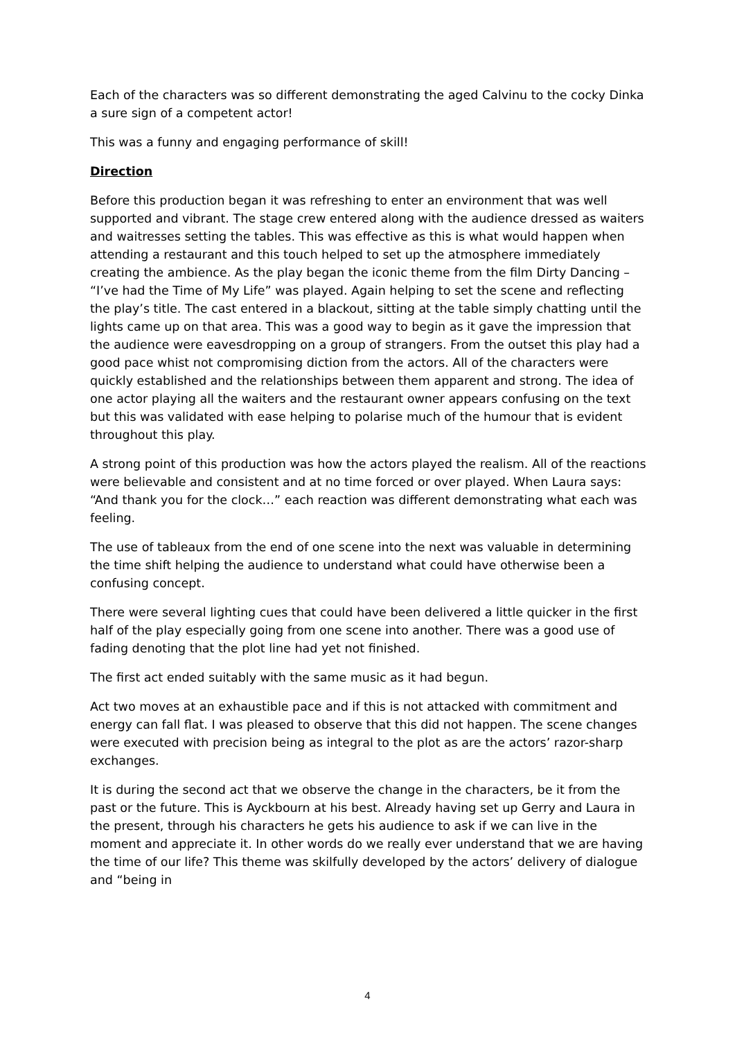Each of the characters was so different demonstrating the aged Calvinu to the cocky Dinka a sure sign of a competent actor!
This was a funny and engaging performance of skill!
Direction
Before this production began it was refreshing to enter an environment that was well supported and vibrant. The stage crew entered along with the audience dressed as waiters and waitresses setting the tables. This was effective as this is what would happen when attending a restaurant and this touch helped to set up the atmosphere immediately creating the ambience. As the play began the iconic theme from the film Dirty Dancing – “I’ve had the Time of My Life” was played. Again helping to set the scene and reflecting the play’s title. The cast entered in a blackout, sitting at the table simply chatting until the lights came up on that area. This was a good way to begin as it gave the impression that the audience were eavesdropping on a group of strangers. From the outset this play had a good pace whist not compromising diction from the actors. All of the characters were quickly established and the relationships between them apparent and strong. The idea of one actor playing all the waiters and the restaurant owner appears confusing on the text but this was validated with ease helping to polarise much of the humour that is evident throughout this play.
A strong point of this production was how the actors played the realism. All of the reactions were believable and consistent and at no time forced or over played. When Laura says: “And thank you for the clock…” each reaction was different demonstrating what each was feeling.
The use of tableaux from the end of one scene into the next was valuable in determining the time shift helping the audience to understand what could have otherwise been a confusing concept.
There were several lighting cues that could have been delivered a little quicker in the first half of the play especially going from one scene into another. There was a good use of fading denoting that the plot line had yet not finished.
The first act ended suitably with the same music as it had begun.
Act two moves at an exhaustible pace and if this is not attacked with commitment and energy can fall flat. I was pleased to observe that this did not happen. The scene changes were executed with precision being as integral to the plot as are the actors’ razor-sharp exchanges.
It is during the second act that we observe the change in the characters, be it from the past or the future. This is Ayckbourn at his best. Already having set up Gerry and Laura in the present, through his characters he gets his audience to ask if we can live in the moment and appreciate it. In other words do we really ever understand that we are having the time of our life? This theme was skilfully developed by the actors’ delivery of dialogue and “being in
4